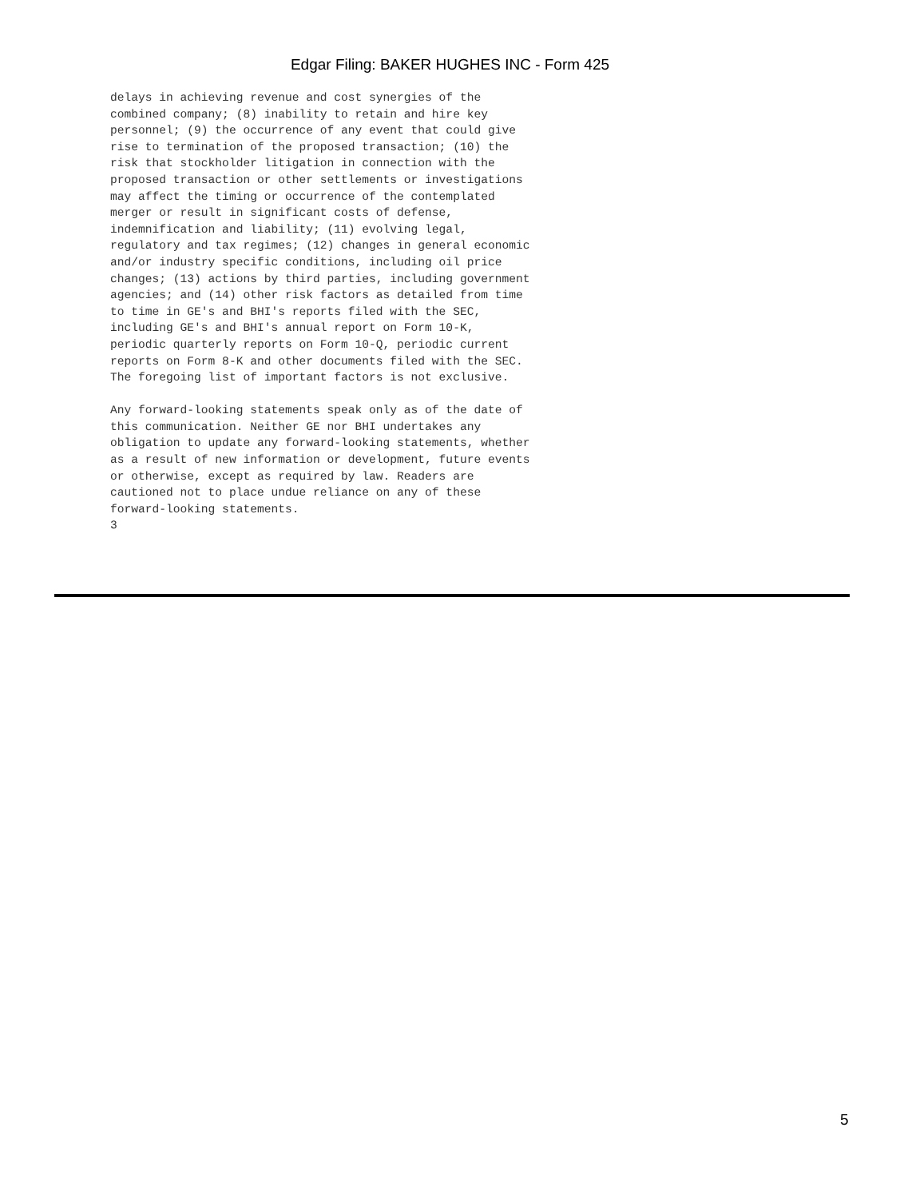Edgar Filing: BAKER HUGHES INC - Form 425
delays in achieving revenue and cost synergies of the
combined company; (8) inability to retain and hire key
personnel; (9) the occurrence of any event that could give
rise to termination of the proposed transaction; (10) the
risk that stockholder litigation in connection with the
proposed transaction or other settlements or investigations
may affect the timing or occurrence of the contemplated
merger or result in significant costs of defense,
indemnification and liability; (11) evolving legal,
regulatory and tax regimes; (12) changes in general economic
and/or industry specific conditions, including oil price
changes; (13) actions by third parties, including government
agencies; and (14) other risk factors as detailed from time
to time in GE's and BHI's reports filed with the SEC,
including GE's and BHI's annual report on Form 10-K,
periodic quarterly reports on Form 10-Q, periodic current
reports on Form 8-K and other documents filed with the SEC.
The foregoing list of important factors is not exclusive.

Any forward-looking statements speak only as of the date of
this communication. Neither GE nor BHI undertakes any
obligation to update any forward-looking statements, whether
as a result of new information or development, future events
or otherwise, except as required by law. Readers are
cautioned not to place undue reliance on any of these
forward-looking statements.
3
5